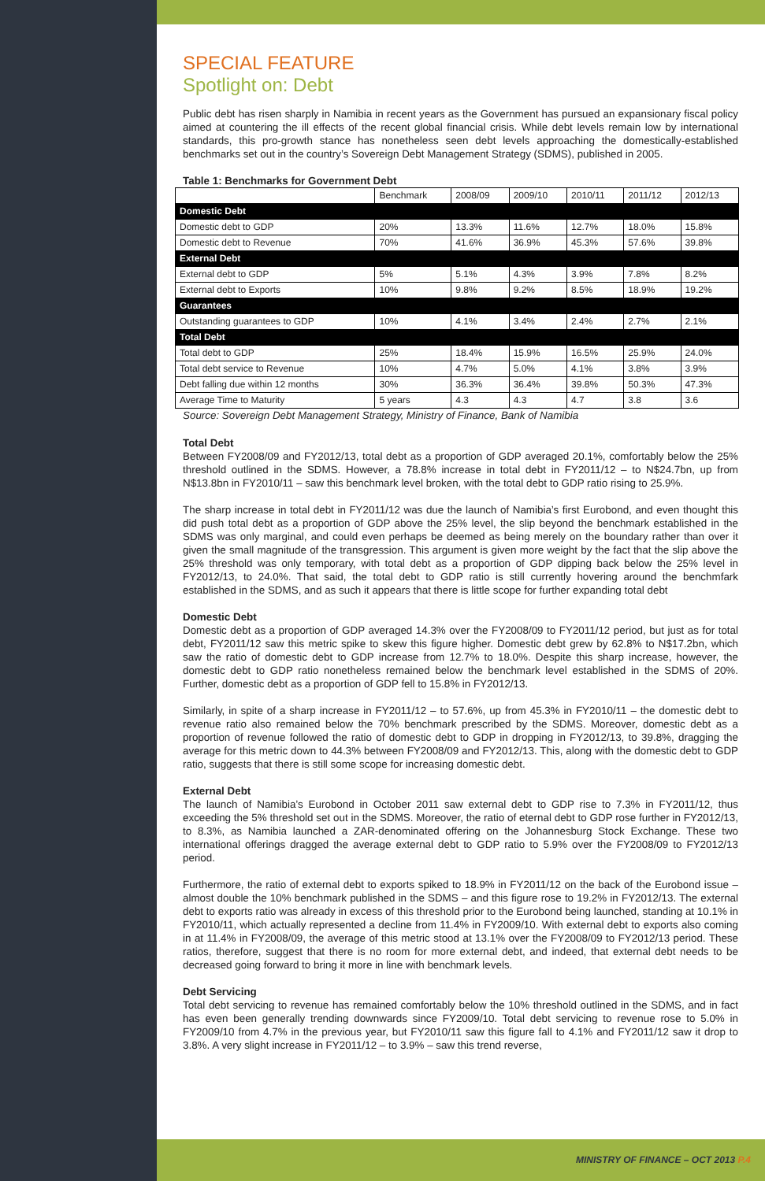SPECIAL FEATURE
Spotlight on: Debt
Public debt has risen sharply in Namibia in recent years as the Government has pursued an expansionary fiscal policy aimed at countering the ill effects of the recent global financial crisis. While debt levels remain low by international standards, this pro-growth stance has nonetheless seen debt levels approaching the domestically-established benchmarks set out in the country’s Sovereign Debt Management Strategy (SDMS), published in 2005.
Table 1: Benchmarks for Government Debt
| | Benchmark | 2008/09 | 2009/10 | 2010/11 | 2011/12 | 2012/13 |
| --- | --- | --- | --- | --- | --- | --- |
| Domestic Debt | | | | | | |
| Domestic debt to GDP | 20% | 13.3% | 11.6% | 12.7% | 18.0% | 15.8% |
| Domestic debt to Revenue | 70% | 41.6% | 36.9% | 45.3% | 57.6% | 39.8% |
| External Debt | | | | | | |
| External debt to GDP | 5% | 5.1% | 4.3% | 3.9% | 7.8% | 8.2% |
| External debt to Exports | 10% | 9.8% | 9.2% | 8.5% | 18.9% | 19.2% |
| Guarantees | | | | | | |
| Outstanding guarantees to GDP | 10% | 4.1% | 3.4% | 2.4% | 2.7% | 2.1% |
| Total Debt | | | | | | |
| Total debt to GDP | 25% | 18.4% | 15.9% | 16.5% | 25.9% | 24.0% |
| Total debt service to Revenue | 10% | 4.7% | 5.0% | 4.1% | 3.8% | 3.9% |
| Debt falling due within 12 months | 30% | 36.3% | 36.4% | 39.8% | 50.3% | 47.3% |
| Average Time to Maturity | 5 years | 4.3 | 4.3 | 4.7 | 3.8 | 3.6 |
Source: Sovereign Debt Management Strategy, Ministry of Finance, Bank of Namibia
Total Debt
Between FY2008/09 and FY2012/13, total debt as a proportion of GDP averaged 20.1%, comfortably below the 25% threshold outlined in the SDMS. However, a 78.8% increase in total debt in FY2011/12 – to N$24.7bn, up from N$13.8bn in FY2010/11 – saw this benchmark level broken, with the total debt to GDP ratio rising to 25.9%.
The sharp increase in total debt in FY2011/12 was due the launch of Namibia’s first Eurobond, and even thought this did push total debt as a proportion of GDP above the 25% level, the slip beyond the benchmark established in the SDMS was only marginal, and could even perhaps be deemed as being merely on the boundary rather than over it given the small magnitude of the transgression. This argument is given more weight by the fact that the slip above the 25% threshold was only temporary, with total debt as a proportion of GDP dipping back below the 25% level in FY2012/13, to 24.0%. That said, the total debt to GDP ratio is still currently hovering around the benchmfark established in the SDMS, and as such it appears that there is little scope for further expanding total debt
Domestic Debt
Domestic debt as a proportion of GDP averaged 14.3% over the FY2008/09 to FY2011/12 period, but just as for total debt, FY2011/12 saw this metric spike to skew this figure higher. Domestic debt grew by 62.8% to N$17.2bn, which saw the ratio of domestic debt to GDP increase from 12.7% to 18.0%. Despite this sharp increase, however, the domestic debt to GDP ratio nonetheless remained below the benchmark level established in the SDMS of 20%. Further, domestic debt as a proportion of GDP fell to 15.8% in FY2012/13.
Similarly, in spite of a sharp increase in FY2011/12 – to 57.6%, up from 45.3% in FY2010/11 – the domestic debt to revenue ratio also remained below the 70% benchmark prescribed by the SDMS. Moreover, domestic debt as a proportion of revenue followed the ratio of domestic debt to GDP in dropping in FY2012/13, to 39.8%, dragging the average for this metric down to 44.3% between FY2008/09 and FY2012/13. This, along with the domestic debt to GDP ratio, suggests that there is still some scope for increasing domestic debt.
External Debt
The launch of Namibia’s Eurobond in October 2011 saw external debt to GDP rise to 7.3% in FY2011/12, thus exceeding the 5% threshold set out in the SDMS. Moreover, the ratio of eternal debt to GDP rose further in FY2012/13, to 8.3%, as Namibia launched a ZAR-denominated offering on the Johannesburg Stock Exchange. These two international offerings dragged the average external debt to GDP ratio to 5.9% over the FY2008/09 to FY2012/13 period.
Furthermore, the ratio of external debt to exports spiked to 18.9% in FY2011/12 on the back of the Eurobond issue – almost double the 10% benchmark published in the SDMS – and this figure rose to 19.2% in FY2012/13. The external debt to exports ratio was already in excess of this threshold prior to the Eurobond being launched, standing at 10.1% in FY2010/11, which actually represented a decline from 11.4% in FY2009/10. With external debt to exports also coming in at 11.4% in FY2008/09, the average of this metric stood at 13.1% over the FY2008/09 to FY2012/13 period. These ratios, therefore, suggest that there is no room for more external debt, and indeed, that external debt needs to be decreased going forward to bring it more in line with benchmark levels.
Debt Servicing
Total debt servicing to revenue has remained comfortably below the 10% threshold outlined in the SDMS, and in fact has even been generally trending downwards since FY2009/10. Total debt servicing to revenue rose to 5.0% in FY2009/10 from 4.7% in the previous year, but FY2010/11 saw this figure fall to 4.1% and FY2011/12 saw it drop to 3.8%. A very slight increase in FY2011/12 – to 3.9% – saw this trend reverse,
MINISTRY OF FINANCE – OCT 2013 P.4